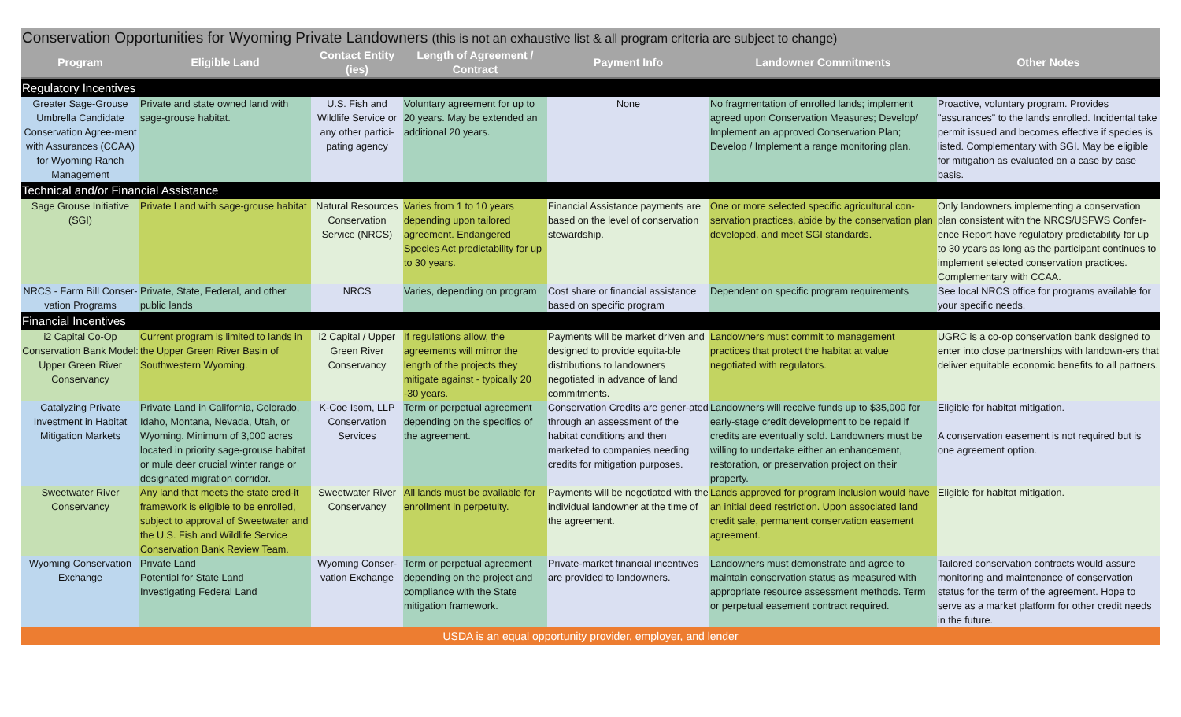| Conservation Opportunities for Wyoming Private Landowners (this is not an exhaustive list & all program criteria are subject to change) | | | | | | |
| --- | --- | --- | --- | --- | --- | --- |
| Program | Eligible Land | Contact Entity (ies) | Length of Agreement / Contract | Payment Info | Landowner Commitments | Other Notes |
| Regulatory Incentives | | | | | | |
| Greater Sage-Grouse Umbrella Candidate Conservation Agree-ment with Assurances (CCAA) for Wyoming Ranch Management | Private and state owned land with sage-grouse habitat. | U.S. Fish and Wildlife Service or any other partici-pating agency | Voluntary agreement for up to 20 years. May be extended an additional 20 years. | None | No fragmentation of enrolled lands; implement agreed upon Conservation Measures; Develop/ Implement an approved Conservation Plan; Develop / Implement a range monitoring plan. | Proactive, voluntary program. Provides "assurances" to the lands enrolled. Incidental take permit issued and becomes effective if species is listed. Complementary with SGI. May be eligible for mitigation as evaluated on a case by case basis. |
| Technical and/or Financial Assistance | | | | | | |
| Sage Grouse Initiative (SGI) | Private Land with sage-grouse habitat | Natural Resources Conservation Service (NRCS) | Varies from 1 to 10 years depending upon tailored agreement. Endangered Species Act predictability for up to 30 years. | Financial Assistance payments are based on the level of conservation stewardship. | One or more selected specific agricultural con-servation practices, abide by the conservation plan developed, and meet SGI standards. | Only landowners implementing a conservation plan consistent with the NRCS/USFWS Confer-ence Report have regulatory predictability for up to 30 years as long as the participant continues to implement selected conservation practices. Complementary with CCAA. |
| NRCS - Farm Bill Conser-vation Programs | Private, State, Federal, and other public lands | NRCS | Varies, depending on program | Cost share or financial assistance based on specific program | Dependent on specific program requirements | See local NRCS office for programs available for your specific needs. |
| Financial Incentives | | | | | | |
| i2 Capital Co-Op Conservation Bank Model: Upper Green River Conservancy | Current program is limited to lands in the Upper Green River Basin of Southwestern Wyoming. | i2 Capital / Upper Green River Conservancy | If regulations allow, the agreements will mirror the length of the projects they mitigate against - typically 20 -30 years. | Payments will be market driven and designed to provide equita-ble distributions to landowners negotiated in advance of land commitments. | Landowners must commit to management practices that protect the habitat at value negotiated with regulators. | UGRC is a co-op conservation bank designed to enter into close partnerships with landown-ers that deliver equitable economic benefits to all partners. |
| Catalyzing Private Investment in Habitat Mitigation Markets | Private Land in California, Colorado, Idaho, Montana, Nevada, Utah, or Wyoming. Minimum of 3,000 acres located in priority sage-grouse habitat or mule deer crucial winter range or designated migration corridor. | K-Coe Isom, LLP Conservation Services | Term or perpetual agreement depending on the specifics of the agreement. | Conservation Credits are gener-ated through an assessment of the habitat conditions and then marketed to companies needing credits for mitigation purposes. | Landowners will receive funds up to $35,000 for early-stage credit development to be repaid if credits are eventually sold. Landowners must be willing to undertake either an enhancement, restoration, or preservation project on their property. | Eligible for habitat mitigation. A conservation easement is not required but is one agreement option. |
| Sweetwater River Conservancy | Any land that meets the state cred-it framework is eligible to be enrolled, subject to approval of Sweetwater and the U.S. Fish and Wildlife Service Conservation Bank Review Team. | Sweetwater River Conservancy | All lands must be available for enrollment in perpetuity. | Payments will be negotiated with the individual landowner at the time of the agreement. | Lands approved for program inclusion would have an initial deed restriction. Upon associated land credit sale, permanent conservation easement agreement. | Eligible for habitat mitigation. |
| Wyoming Conservation Exchange | Private Land Potential for State Land Investigating Federal Land | Wyoming Conser-vation Exchange | Term or perpetual agreement depending on the project and compliance with the State mitigation framework. | Private-market financial incentives are provided to landowners. | Landowners must demonstrate and agree to maintain conservation status as measured with appropriate resource assessment methods. Term or perpetual easement contract required. | Tailored conservation contracts would assure monitoring and maintenance of conservation status for the term of the agreement. Hope to serve as a market platform for other credit needs in the future. |
| USDA is an equal opportunity provider, employer, and lender | | | | | | |